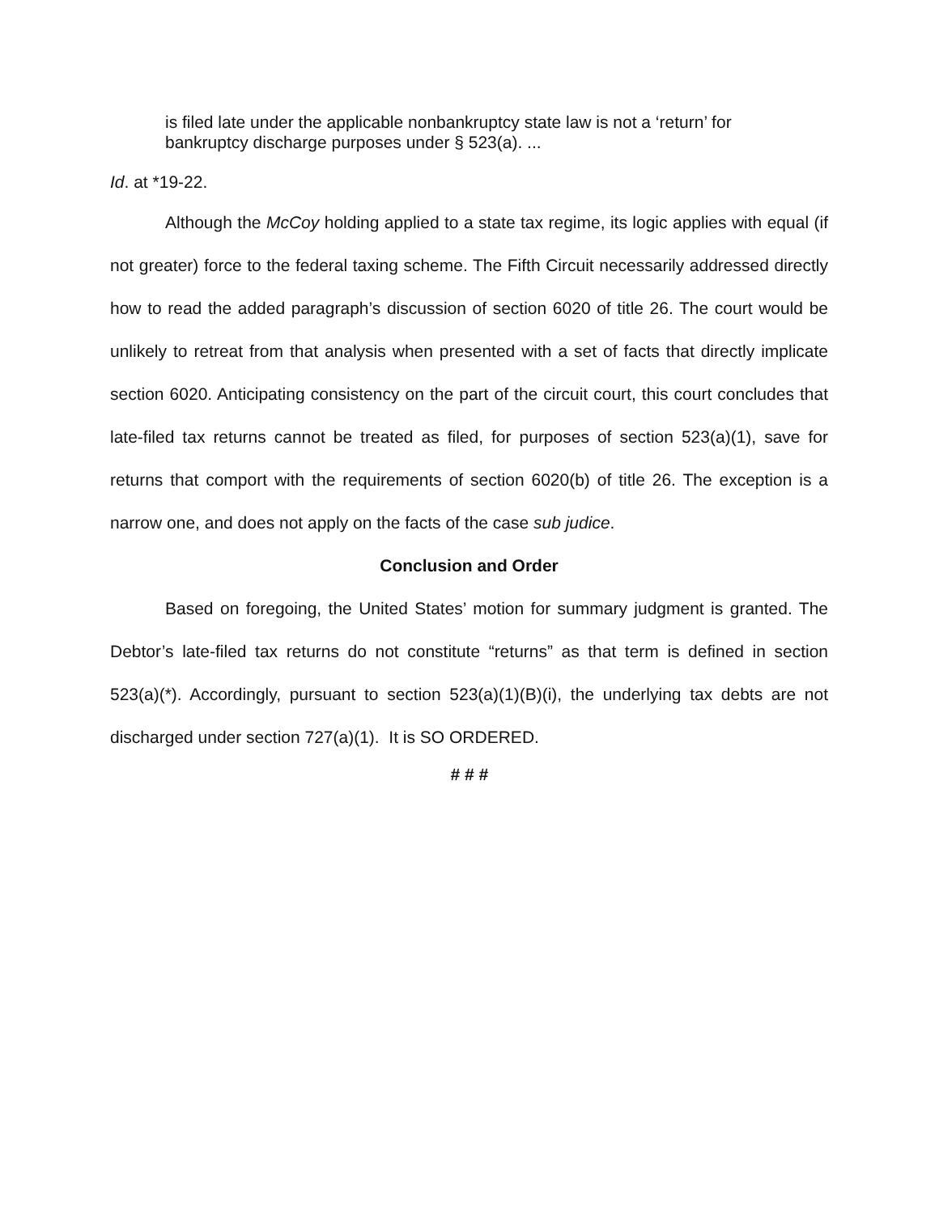is filed late under the applicable nonbankruptcy state law is not a ‘return’ for bankruptcy discharge purposes under § 523(a). ...
Id. at *19-22.
Although the McCoy holding applied to a state tax regime, its logic applies with equal (if not greater) force to the federal taxing scheme. The Fifth Circuit necessarily addressed directly how to read the added paragraph’s discussion of section 6020 of title 26. The court would be unlikely to retreat from that analysis when presented with a set of facts that directly implicate section 6020. Anticipating consistency on the part of the circuit court, this court concludes that late-filed tax returns cannot be treated as filed, for purposes of section 523(a)(1), save for returns that comport with the requirements of section 6020(b) of title 26. The exception is a narrow one, and does not apply on the facts of the case sub judice.
Conclusion and Order
Based on foregoing, the United States’ motion for summary judgment is granted. The Debtor’s late-filed tax returns do not constitute “returns” as that term is defined in section 523(a)(*). Accordingly, pursuant to section 523(a)(1)(B)(i), the underlying tax debts are not discharged under section 727(a)(1). It is SO ORDERED.
# # #